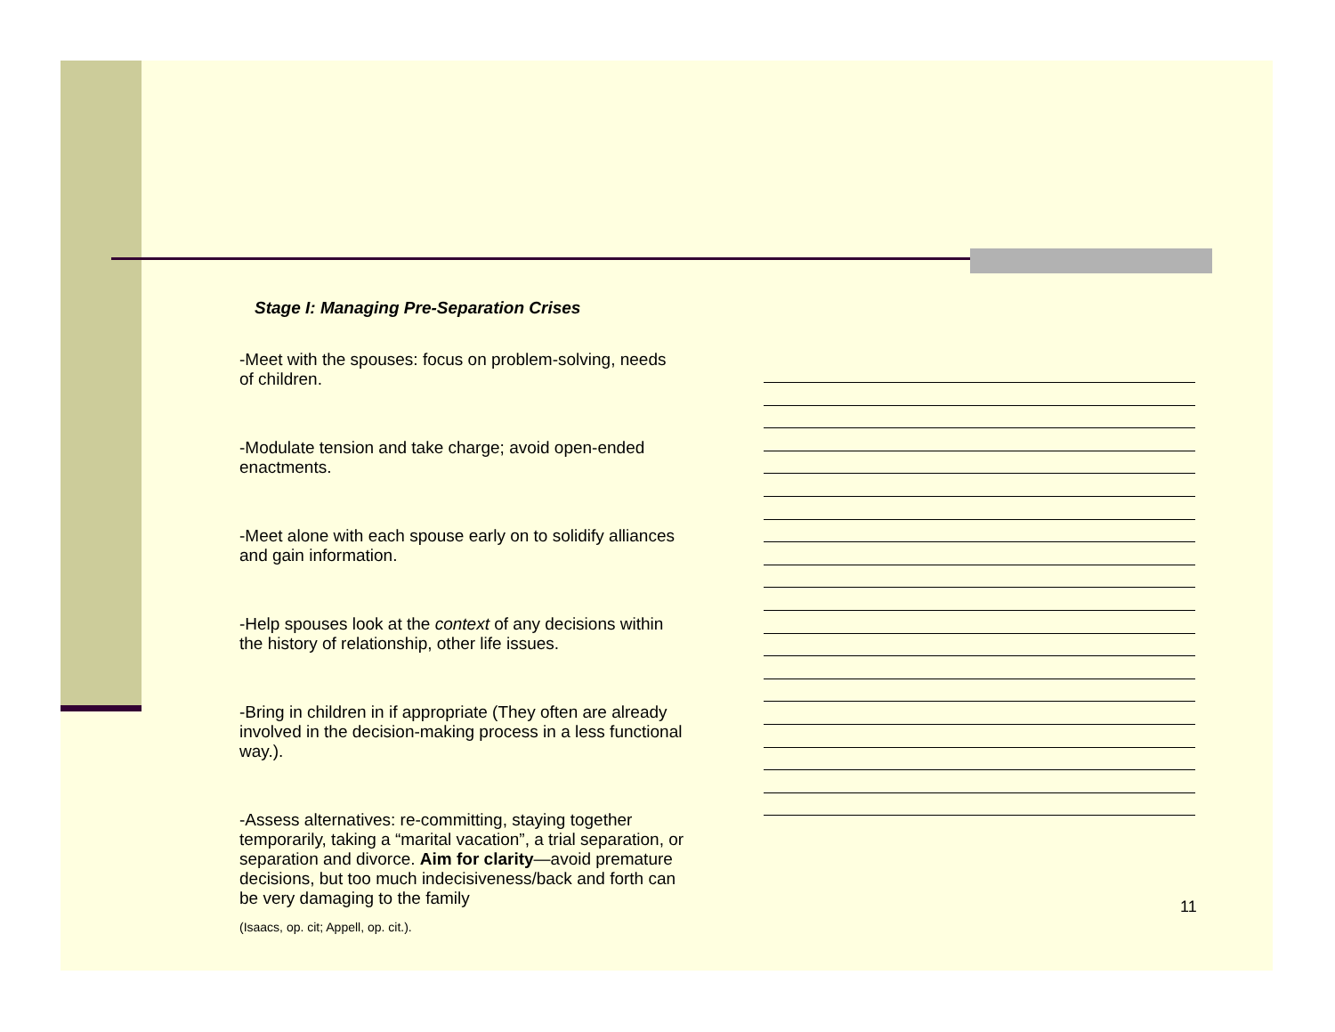Stage I: Managing Pre-Separation Crises
-Meet with the spouses: focus on problem-solving, needs of children.
-Modulate tension and take charge; avoid open-ended enactments.
-Meet alone with each spouse early on to solidify alliances and gain information.
-Help spouses look at the context of any decisions within the history of relationship, other life issues.
-Bring in children in if appropriate (They often are already involved in the decision-making process in a less functional way.).
-Assess alternatives: re-committing, staying together temporarily, taking a “marital vacation”, a trial separation, or separation and divorce. Aim for clarity—avoid premature decisions, but too much indecisiveness/back and forth can be very damaging to the family
(Isaacs, op. cit; Appell, op. cit.).
11